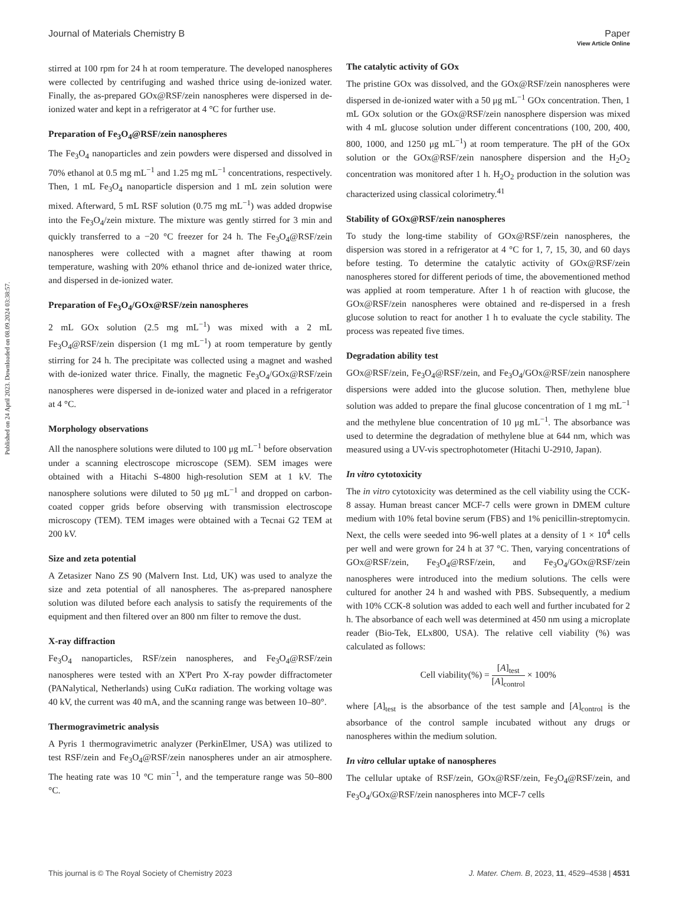View Article Online
Journal of Materials Chemistry B Paper
Published on 24 April 2023. Downloaded on 08.09.2024 03:38:57.
stirred at 100 rpm for 24 h at room temperature. The developed nanospheres were collected by centrifuging and washed thrice using de-ionized water. Finally, the as-prepared GOx@RSF/zein nanospheres were dispersed in de-ionized water and kept in a refrigerator at 4 °C for further use.
Preparation of Fe<sub>3</sub>O<sub>4</sub>@RSF/zein nanospheres
The Fe<sub>3</sub>O<sub>4</sub> nanoparticles and zein powders were dispersed and dissolved in 70% ethanol at 0.5 mg mL<sup>−1</sup> and 1.25 mg mL<sup>−1</sup> concentrations, respectively. Then, 1 mL Fe<sub>3</sub>O<sub>4</sub> nanoparticle dispersion and 1 mL zein solution were mixed. Afterward, 5 mL RSF solution (0.75 mg mL<sup>−1</sup>) was added dropwise into the Fe<sub>3</sub>O<sub>4</sub>/zein mixture. The mixture was gently stirred for 3 min and quickly transferred to a −20 °C freezer for 24 h. The Fe<sub>3</sub>O<sub>4</sub>@RSF/zein nanospheres were collected with a magnet after thawing at room temperature, washing with 20% ethanol thrice and de-ionized water thrice, and dispersed in de-ionized water.
Preparation of Fe<sub>3</sub>O<sub>4</sub>/GOx@RSF/zein nanospheres
2 mL GOx solution (2.5 mg mL<sup>−1</sup>) was mixed with a 2 mL Fe<sub>3</sub>O<sub>4</sub>@RSF/zein dispersion (1 mg mL<sup>−1</sup>) at room temperature by gently stirring for 24 h. The precipitate was collected using a magnet and washed with de-ionized water thrice. Finally, the magnetic Fe<sub>3</sub>O<sub>4</sub>/GOx@RSF/zein nanospheres were dispersed in de-ionized water and placed in a refrigerator at 4 °C.
Morphology observations
All the nanosphere solutions were diluted to 100 μg mL<sup>−1</sup> before observation under a scanning electroscope microscope (SEM). SEM images were obtained with a Hitachi S-4800 high-resolution SEM at 1 kV. The nanosphere solutions were diluted to 50 μg mL<sup>−1</sup> and dropped on carbon-coated copper grids before observing with transmission electroscope microscopy (TEM). TEM images were obtained with a Tecnai G2 TEM at 200 kV.
Size and zeta potential
A Zetasizer Nano ZS 90 (Malvern Inst. Ltd, UK) was used to analyze the size and zeta potential of all nanospheres. The as-prepared nanosphere solution was diluted before each analysis to satisfy the requirements of the equipment and then filtered over an 800 nm filter to remove the dust.
X-ray diffraction
Fe<sub>3</sub>O<sub>4</sub> nanoparticles, RSF/zein nanospheres, and Fe<sub>3</sub>O<sub>4</sub>@RSF/zein nanospheres were tested with an X'Pert Pro X-ray powder diffractometer (PANalytical, Netherlands) using CuKα radiation. The working voltage was 40 kV, the current was 40 mA, and the scanning range was between 10–80°.
Thermogravimetric analysis
A Pyris 1 thermogravimetric analyzer (PerkinElmer, USA) was utilized to test RSF/zein and Fe<sub>3</sub>O<sub>4</sub>@RSF/zein nanospheres under an air atmosphere. The heating rate was 10 °C min<sup>−1</sup>, and the temperature range was 50–800 °C.
The catalytic activity of GOx
The pristine GOx was dissolved, and the GOx@RSF/zein nanospheres were dispersed in de-ionized water with a 50 μg mL<sup>−1</sup> GOx concentration. Then, 1 mL GOx solution or the GOx@RSF/zein nanosphere dispersion was mixed with 4 mL glucose solution under different concentrations (100, 200, 400, 800, 1000, and 1250 μg mL<sup>−1</sup>) at room temperature. The pH of the GOx solution or the GOx@RSF/zein nanosphere dispersion and the H<sub>2</sub>O<sub>2</sub> concentration was monitored after 1 h. H<sub>2</sub>O<sub>2</sub> production in the solution was characterized using classical colorimetry.<sup>41</sup>
Stability of GOx@RSF/zein nanospheres
To study the long-time stability of GOx@RSF/zein nanospheres, the dispersion was stored in a refrigerator at 4 °C for 1, 7, 15, 30, and 60 days before testing. To determine the catalytic activity of GOx@RSF/zein nanospheres stored for different periods of time, the abovementioned method was applied at room temperature. After 1 h of reaction with glucose, the GOx@RSF/zein nanospheres were obtained and re-dispersed in a fresh glucose solution to react for another 1 h to evaluate the cycle stability. The process was repeated five times.
Degradation ability test
GOx@RSF/zein, Fe<sub>3</sub>O<sub>4</sub>@RSF/zein, and Fe<sub>3</sub>O<sub>4</sub>/GOx@RSF/zein nanosphere dispersions were added into the glucose solution. Then, methylene blue solution was added to prepare the final glucose concentration of 1 mg mL<sup>−1</sup> and the methylene blue concentration of 10 μg mL<sup>−1</sup>. The absorbance was used to determine the degradation of methylene blue at 644 nm, which was measured using a UV-vis spectrophotometer (Hitachi U-2910, Japan).
In vitro cytotoxicity
The in vitro cytotoxicity was determined as the cell viability using the CCK-8 assay. Human breast cancer MCF-7 cells were grown in DMEM culture medium with 10% fetal bovine serum (FBS) and 1% penicillin-streptomycin. Next, the cells were seeded into 96-well plates at a density of 1 × 10<sup>4</sup> cells per well and were grown for 24 h at 37 °C. Then, varying concentrations of GOx@RSF/zein, Fe<sub>3</sub>O<sub>4</sub>@RSF/zein, and Fe<sub>3</sub>O<sub>4</sub>/GOx@RSF/zein nanospheres were introduced into the medium solutions. The cells were cultured for another 24 h and washed with PBS. Subsequently, a medium with 10% CCK-8 solution was added to each well and further incubated for 2 h. The absorbance of each well was determined at 450 nm using a microplate reader (Bio-Tek, ELx800, USA). The relative cell viability (%) was calculated as follows:
Cell viability(%) = [A]<sub>test</sub> [A]<sub>control</sub> × 100%
where [A]<sub>test</sub> is the absorbance of the test sample and [A]<sub>control</sub> is the absorbance of the control sample incubated without any drugs or nanospheres within the medium solution.
In vitro cellular uptake of nanospheres
The cellular uptake of RSF/zein, GOx@RSF/zein, Fe<sub>3</sub>O<sub>4</sub>@RSF/zein, and Fe<sub>3</sub>O<sub>4</sub>/GOx@RSF/zein nanospheres into MCF-7 cells
This journal is © The Royal Society of Chemistry 2023 J. Mater. Chem. B, 2023, 11, 4529–4538 | 4531